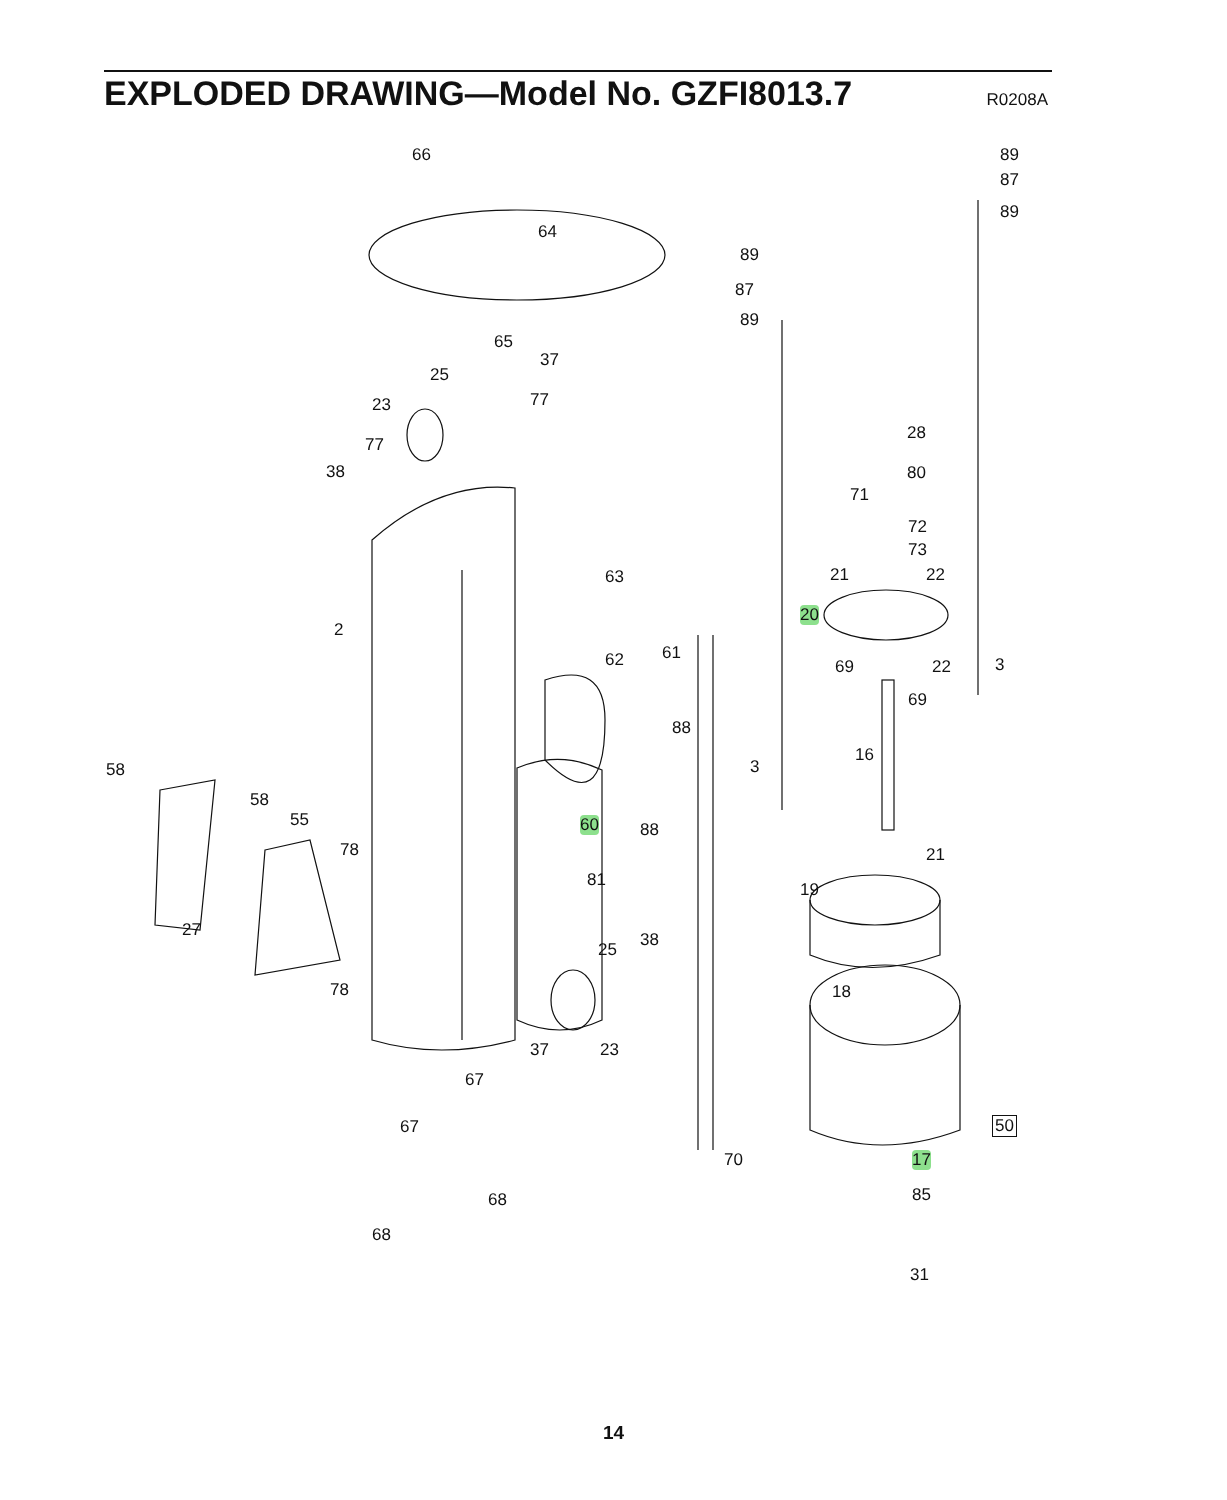EXPLODED DRAWING—Model No. GZFI8013.7
R0208A
66
64
65
37
25
23 77
77
38
63
2
62 61
88
60 88
81
58
58
55
78
27
78
25 38
37 23
67
67
68
68
70
89
87
89
89
87
89
28
80
71
72
73
21 22
20
69 22 3
69
16
3
21
19
18
50
17
85
31
14